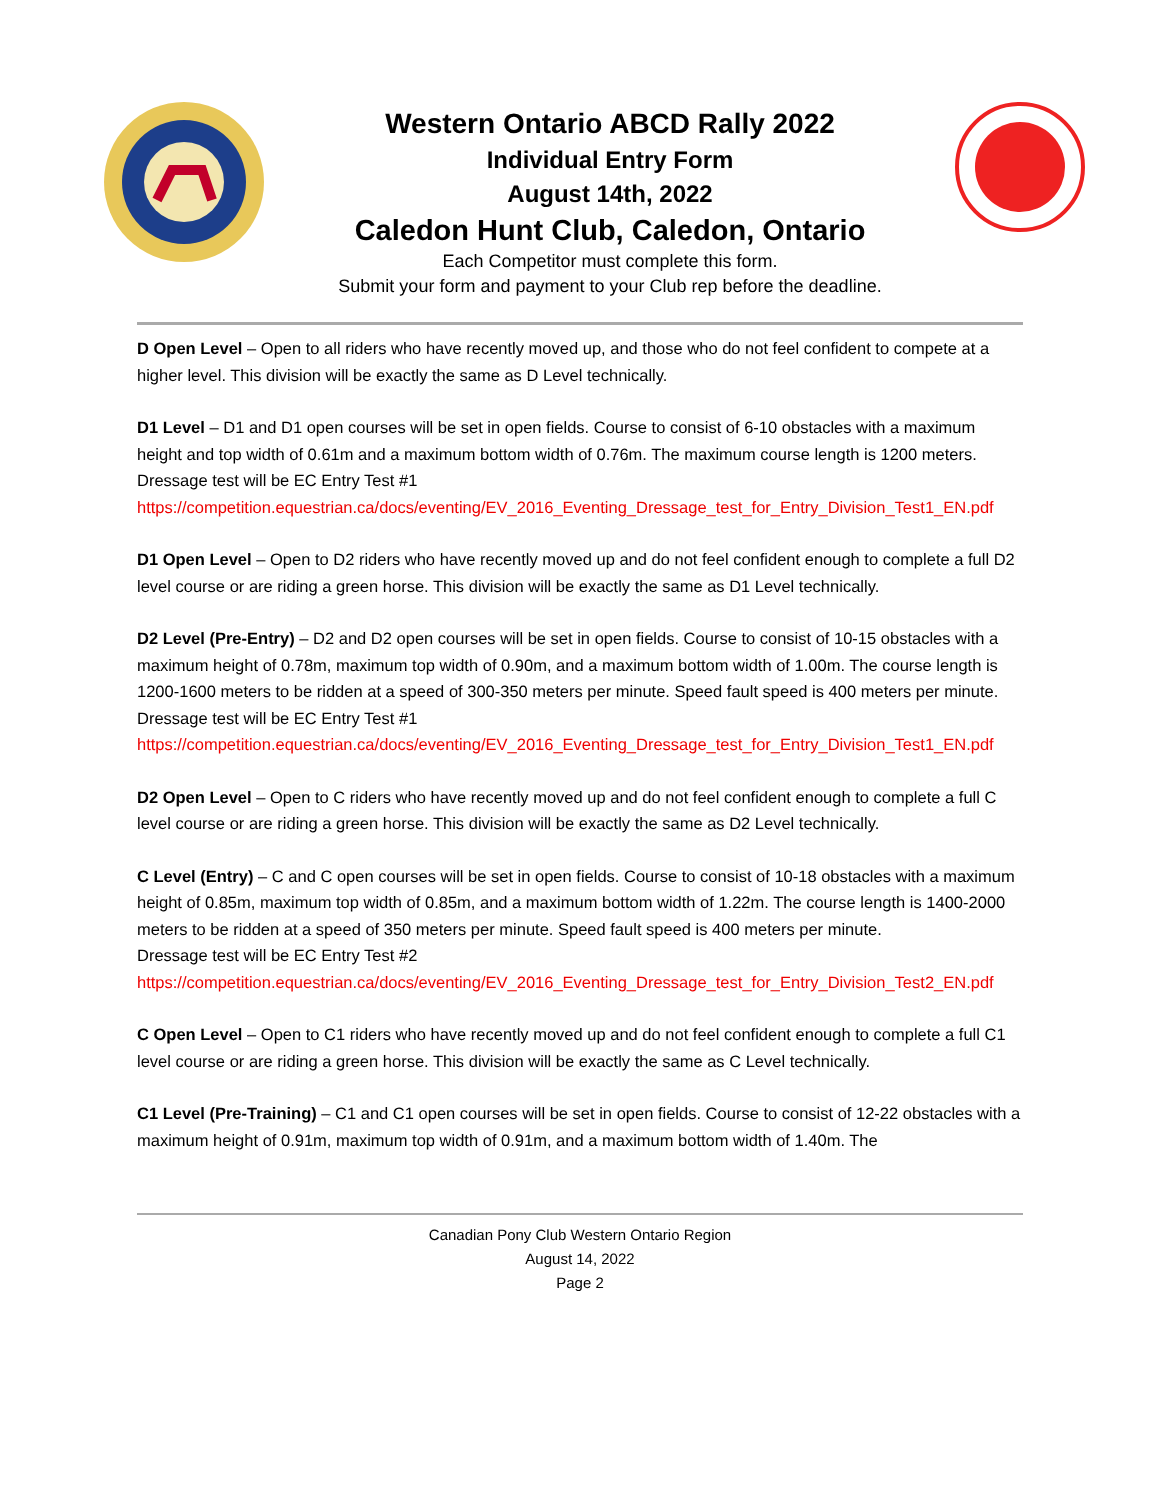Western Ontario ABCD Rally 2022
Individual Entry Form
August 14th, 2022
Caledon Hunt Club, Caledon, Ontario
Each Competitor must complete this form.
Submit your form and payment to your Club rep before the deadline.
D Open Level – Open to all riders who have recently moved up, and those who do not feel confident to compete at a higher level. This division will be exactly the same as D Level technically.
D1 Level – D1 and D1 open courses will be set in open fields. Course to consist of 6-10 obstacles with a maximum height and top width of 0.61m and a maximum bottom width of 0.76m. The maximum course length is 1200 meters. Dressage test will be EC Entry Test #1
https://competition.equestrian.ca/docs/eventing/EV_2016_Eventing_Dressage_test_for_Entry_Division_Test1_EN.pdf
D1 Open Level – Open to D2 riders who have recently moved up and do not feel confident enough to complete a full D2 level course or are riding a green horse. This division will be exactly the same as D1 Level technically.
D2 Level (Pre-Entry) – D2 and D2 open courses will be set in open fields. Course to consist of 10-15 obstacles with a maximum height of 0.78m, maximum top width of 0.90m, and a maximum bottom width of 1.00m. The course length is 1200-1600 meters to be ridden at a speed of 300-350 meters per minute. Speed fault speed is 400 meters per minute. Dressage test will be EC Entry Test #1
https://competition.equestrian.ca/docs/eventing/EV_2016_Eventing_Dressage_test_for_Entry_Division_Test1_EN.pdf
D2 Open Level – Open to C riders who have recently moved up and do not feel confident enough to complete a full C level course or are riding a green horse. This division will be exactly the same as D2 Level technically.
C Level (Entry) – C and C open courses will be set in open fields. Course to consist of 10-18 obstacles with a maximum height of 0.85m, maximum top width of 0.85m, and a maximum bottom width of 1.22m. The course length is 1400-2000 meters to be ridden at a speed of 350 meters per minute. Speed fault speed is 400 meters per minute.
Dressage test will be EC Entry Test #2
https://competition.equestrian.ca/docs/eventing/EV_2016_Eventing_Dressage_test_for_Entry_Division_Test2_EN.pdf
C Open Level – Open to C1 riders who have recently moved up and do not feel confident enough to complete a full C1 level course or are riding a green horse. This division will be exactly the same as C Level technically.
C1 Level (Pre-Training) – C1 and C1 open courses will be set in open fields. Course to consist of 12-22 obstacles with a maximum height of 0.91m, maximum top width of 0.91m, and a maximum bottom width of 1.40m. The
Canadian Pony Club Western Ontario Region
August 14, 2022
Page 2